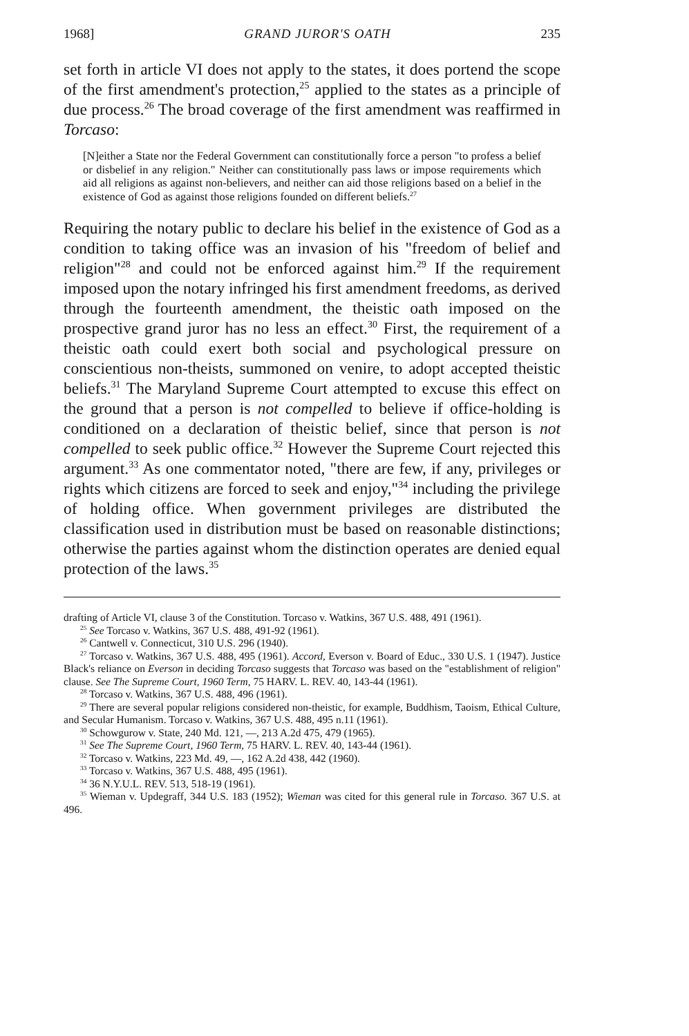1968] GRAND JUROR'S OATH 235
set forth in article VI does not apply to the states, it does portend the scope of the first amendment's protection,<sup>25</sup> applied to the states as a principle of due process.<sup>26</sup> The broad coverage of the first amendment was reaffirmed in Torcaso:
[N]either a State nor the Federal Government can constitutionally force a person "to profess a belief or disbelief in any religion." Neither can constitutionally pass laws or impose requirements which aid all religions as against non-believers, and neither can aid those religions based on a belief in the existence of God as against those religions founded on different beliefs.<sup>27</sup>
Requiring the notary public to declare his belief in the existence of God as a condition to taking office was an invasion of his "freedom of belief and religion"<sup>28</sup> and could not be enforced against him.<sup>29</sup> If the requirement imposed upon the notary infringed his first amendment freedoms, as derived through the fourteenth amendment, the theistic oath imposed on the prospective grand juror has no less an effect.<sup>30</sup> First, the requirement of a theistic oath could exert both social and psychological pressure on conscientious non-theists, summoned on venire, to adopt accepted theistic beliefs.<sup>31</sup> The Maryland Supreme Court attempted to excuse this effect on the ground that a person is not compelled to believe if office-holding is conditioned on a declaration of theistic belief, since that person is not compelled to seek public office.<sup>32</sup> However the Supreme Court rejected this argument.<sup>33</sup> As one commentator noted, "there are few, if any, privileges or rights which citizens are forced to seek and enjoy,"<sup>34</sup> including the privilege of holding office. When government privileges are distributed the classification used in distribution must be based on reasonable distinctions; otherwise the parties against whom the distinction operates are denied equal protection of the laws.<sup>35</sup>
drafting of Article VI, clause 3 of the Constitution. Torcaso v. Watkins, 367 U.S. 488, 491 (1961).
<sup>25</sup> See Torcaso v. Watkins, 367 U.S. 488, 491-92 (1961).
<sup>26</sup> Cantwell v. Connecticut, 310 U.S. 296 (1940).
<sup>27</sup> Torcaso v. Watkins, 367 U.S. 488, 495 (1961). Accord, Everson v. Board of Educ., 330 U.S. 1 (1947). Justice Black's reliance on Everson in deciding Torcaso suggests that Torcaso was based on the "establishment of religion" clause. See The Supreme Court, 1960 Term, 75 HARV. L. REV. 40, 143-44 (1961).
<sup>28</sup> Torcaso v. Watkins, 367 U.S. 488, 496 (1961).
<sup>29</sup> There are several popular religions considered non-theistic, for example, Buddhism, Taoism, Ethical Culture, and Secular Humanism. Torcaso v. Watkins, 367 U.S. 488, 495 n.11 (1961).
<sup>30</sup> Schowgurow v. State, 240 Md. 121, —, 213 A.2d 475, 479 (1965).
<sup>31</sup> See The Supreme Court, 1960 Term, 75 HARV. L. REV. 40, 143-44 (1961).
<sup>32</sup> Torcaso v. Watkins, 223 Md. 49, —, 162 A.2d 438, 442 (1960).
<sup>33</sup> Torcaso v. Watkins, 367 U.S. 488, 495 (1961).
<sup>34</sup> 36 N.Y.U.L. REV. 513, 518-19 (1961).
<sup>35</sup> Wieman v. Updegraff, 344 U.S. 183 (1952); Wieman was cited for this general rule in Torcaso. 367 U.S. at 496.